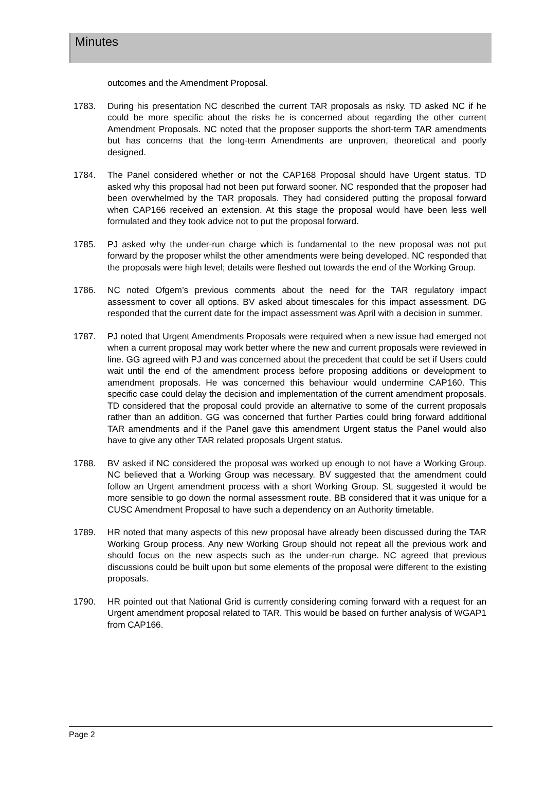Minutes
outcomes and the Amendment Proposal.
1783. During his presentation NC described the current TAR proposals as risky. TD asked NC if he could be more specific about the risks he is concerned about regarding the other current Amendment Proposals. NC noted that the proposer supports the short-term TAR amendments but has concerns that the long-term Amendments are unproven, theoretical and poorly designed.
1784. The Panel considered whether or not the CAP168 Proposal should have Urgent status. TD asked why this proposal had not been put forward sooner. NC responded that the proposer had been overwhelmed by the TAR proposals. They had considered putting the proposal forward when CAP166 received an extension. At this stage the proposal would have been less well formulated and they took advice not to put the proposal forward.
1785. PJ asked why the under-run charge which is fundamental to the new proposal was not put forward by the proposer whilst the other amendments were being developed. NC responded that the proposals were high level; details were fleshed out towards the end of the Working Group.
1786. NC noted Ofgem’s previous comments about the need for the TAR regulatory impact assessment to cover all options. BV asked about timescales for this impact assessment. DG responded that the current date for the impact assessment was April with a decision in summer.
1787. PJ noted that Urgent Amendments Proposals were required when a new issue had emerged not when a current proposal may work better where the new and current proposals were reviewed in line. GG agreed with PJ and was concerned about the precedent that could be set if Users could wait until the end of the amendment process before proposing additions or development to amendment proposals. He was concerned this behaviour would undermine CAP160. This specific case could delay the decision and implementation of the current amendment proposals. TD considered that the proposal could provide an alternative to some of the current proposals rather than an addition. GG was concerned that further Parties could bring forward additional TAR amendments and if the Panel gave this amendment Urgent status the Panel would also have to give any other TAR related proposals Urgent status.
1788. BV asked if NC considered the proposal was worked up enough to not have a Working Group. NC believed that a Working Group was necessary. BV suggested that the amendment could follow an Urgent amendment process with a short Working Group. SL suggested it would be more sensible to go down the normal assessment route. BB considered that it was unique for a CUSC Amendment Proposal to have such a dependency on an Authority timetable.
1789. HR noted that many aspects of this new proposal have already been discussed during the TAR Working Group process. Any new Working Group should not repeat all the previous work and should focus on the new aspects such as the under-run charge. NC agreed that previous discussions could be built upon but some elements of the proposal were different to the existing proposals.
1790. HR pointed out that National Grid is currently considering coming forward with a request for an Urgent amendment proposal related to TAR. This would be based on further analysis of WGAP1 from CAP166.
Page 2